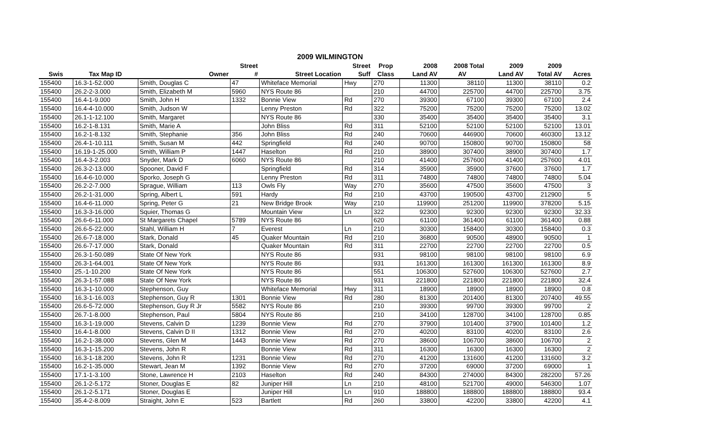2009 WILMINGTON
| | | | Street | | Street | Prop | 2008 | 2008 Total | 2009 | 2009 | |
| --- | --- | --- | --- | --- | --- | --- | --- | --- | --- | --- | --- |
| Swis | Tax Map ID | Owner | # | Street Location | Suff | Class | Land AV | AV | Land AV | Total AV | Acres |
| 155400 | 16.3-1-52.000 | Smith, Douglas C | 47 | Whiteface Memorial | Hwy | 270 | 11300 | 38110 | 11300 | 38110 | 0.2 |
| 155400 | 26.2-2-3.000 | Smith, Elizabeth M | 5960 | NYS Route 86 | | 210 | 44700 | 225700 | 44700 | 225700 | 3.75 |
| 155400 | 16.4-1-9.000 | Smith, John H | 1332 | Bonnie View | Rd | 270 | 39300 | 67100 | 39300 | 67100 | 2.4 |
| 155400 | 16.4-4-10.000 | Smith, Judson W | | Lenny Preston | Rd | 322 | 75200 | 75200 | 75200 | 75200 | 13.02 |
| 155400 | 26.1-1-12.100 | Smith, Margaret | | NYS Route 86 | | 330 | 35400 | 35400 | 35400 | 35400 | 3.1 |
| 155400 | 16.2-1-8.131 | Smith, Marie A | | John Bliss | Rd | 311 | 52100 | 52100 | 52100 | 52100 | 13.01 |
| 155400 | 16.2-1-8.132 | Smith, Stephanie | 356 | John Bliss | Rd | 240 | 70600 | 446900 | 70600 | 460300 | 13.12 |
| 155400 | 26.4-1-10.111 | Smith, Susan M | 442 | Springfield | Rd | 240 | 90700 | 150800 | 90700 | 150800 | 58 |
| 155400 | 16.19-1-25.000 | Smith, William P | 1447 | Haselton | Rd | 210 | 38900 | 307400 | 38900 | 307400 | 1.7 |
| 155400 | 16.4-3-2.003 | Snyder, Mark D | 6060 | NYS Route 86 | | 210 | 41400 | 257600 | 41400 | 257600 | 4.01 |
| 155400 | 26.3-2-13.000 | Spooner, David F | | Springfield | Rd | 314 | 35900 | 35900 | 37600 | 37600 | 1.7 |
| 155400 | 16.4-6-10.000 | Sporko, Joseph G | | Lenny Preston | Rd | 311 | 74800 | 74800 | 74800 | 74800 | 5.04 |
| 155400 | 26.2-2-7.000 | Sprague, William | 113 | Owls Fly | Way | 270 | 35600 | 47500 | 35600 | 47500 | 3 |
| 155400 | 26.2-1-31.000 | Spring, Albert L | 591 | Hardy | Rd | 210 | 43700 | 190500 | 43700 | 212900 | 5 |
| 155400 | 16.4-6-11.000 | Spring, Peter G | 21 | New Bridge Brook | Way | 210 | 119900 | 251200 | 119900 | 378200 | 5.15 |
| 155400 | 16.3-3-16.000 | Squier, Thomas G | | Mountain View | Ln | 322 | 92300 | 92300 | 92300 | 92300 | 32.33 |
| 155400 | 26.6-6-11.000 | St Margarets Chapel | 5789 | NYS Route 86 | | 620 | 61100 | 361400 | 61100 | 361400 | 0.88 |
| 155400 | 26.6-5-22.000 | Stahl, William H | 7 | Everest | Ln | 210 | 30300 | 158400 | 30300 | 158400 | 0.3 |
| 155400 | 26.6-7-18.000 | Stark, Donald | 45 | Quaker Mountain | Rd | 210 | 36800 | 90500 | 48900 | 90500 | 1 |
| 155400 | 26.6-7-17.000 | Stark, Donald | | Quaker Mountain | Rd | 311 | 22700 | 22700 | 22700 | 22700 | 0.5 |
| 155400 | 26.3-1-50.089 | State Of New York | | NYS Route 86 | | 931 | 98100 | 98100 | 98100 | 98100 | 6.9 |
| 155400 | 26.3-1-64.001 | State Of New York | | NYS Route 86 | | 931 | 161300 | 161300 | 161300 | 161300 | 8.9 |
| 155400 | 25.-1-10.200 | State Of New York | | NYS Route 86 | | 551 | 106300 | 527600 | 106300 | 527600 | 2.7 |
| 155400 | 26.3-1-57.088 | State Of New York | | NYS Route 86 | | 931 | 221800 | 221800 | 221800 | 221800 | 32.4 |
| 155400 | 16.3-1-10.000 | Stephenson, Guy | | Whiteface Memorial | Hwy | 311 | 18900 | 18900 | 18900 | 18900 | 0.8 |
| 155400 | 16.3-1-16.003 | Stephenson, Guy R | 1301 | Bonnie View | Rd | 280 | 81300 | 201400 | 81300 | 207400 | 49.55 |
| 155400 | 26.6-5-72.000 | Stephenson, Guy R Jr | 5582 | NYS Route 86 | | 210 | 39300 | 99700 | 39300 | 99700 | 2 |
| 155400 | 26.7-1-8.000 | Stephenson, Paul | 5804 | NYS Route 86 | | 210 | 34100 | 128700 | 34100 | 128700 | 0.85 |
| 155400 | 16.3-1-19.000 | Stevens, Calvin D | 1239 | Bonnie View | Rd | 270 | 37900 | 101400 | 37900 | 101400 | 1.2 |
| 155400 | 16.4-1-8.000 | Stevens, Calvin D II | 1312 | Bonnie View | Rd | 270 | 40200 | 83100 | 40200 | 83100 | 2.6 |
| 155400 | 16.2-1-38.000 | Stevens, Glen M | 1443 | Bonnie View | Rd | 270 | 38600 | 106700 | 38600 | 106700 | 2 |
| 155400 | 16.3-1-15.200 | Stevens, John R | | Bonnie View | Rd | 311 | 16300 | 16300 | 16300 | 16300 | 2 |
| 155400 | 16.3-1-18.200 | Stevens, John R | 1231 | Bonnie View | Rd | 270 | 41200 | 131600 | 41200 | 131600 | 3.2 |
| 155400 | 16.2-1-35.000 | Stewart, Jean M | 1392 | Bonnie View | Rd | 270 | 37200 | 69000 | 37200 | 69000 | 1 |
| 155400 | 17.1-1-3.100 | Stone, Lawrence H | 2103 | Haselton | Rd | 240 | 84300 | 274000 | 84300 | 282200 | 57.26 |
| 155400 | 26.1-2-5.172 | Stoner, Douglas E | 82 | Juniper Hill | Ln | 210 | 48100 | 521700 | 49000 | 546300 | 1.07 |
| 155400 | 26.1-2-5.171 | Stoner, Douglas E | | Juniper Hill | Ln | 910 | 188800 | 188800 | 188800 | 188800 | 93.4 |
| 155400 | 35.4-2-8.009 | Straight, John E | 523 | Bartlett | Rd | 260 | 33800 | 42200 | 33800 | 42200 | 4.1 |